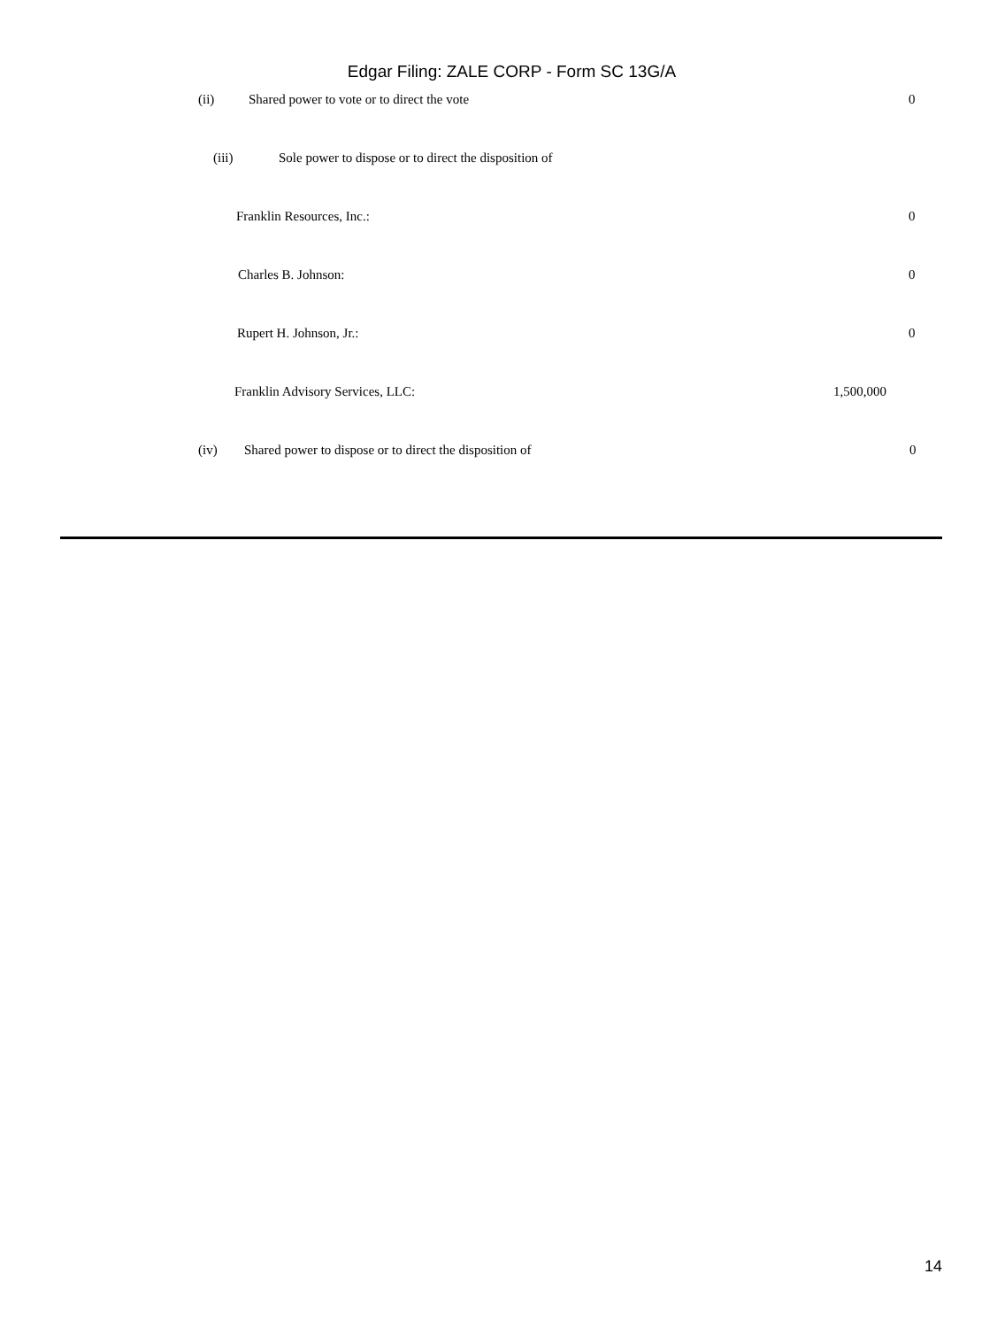Edgar Filing: ZALE CORP - Form SC 13G/A
(ii) Shared power to vote or to direct the vote 0
(iii) Sole power to dispose or to direct the disposition of
Franklin Resources, Inc.: 0
Charles B. Johnson: 0
Rupert H. Johnson, Jr.: 0
Franklin Advisory Services, LLC: 1,500,000
(iv) Shared power to dispose or to direct the disposition of 0
14